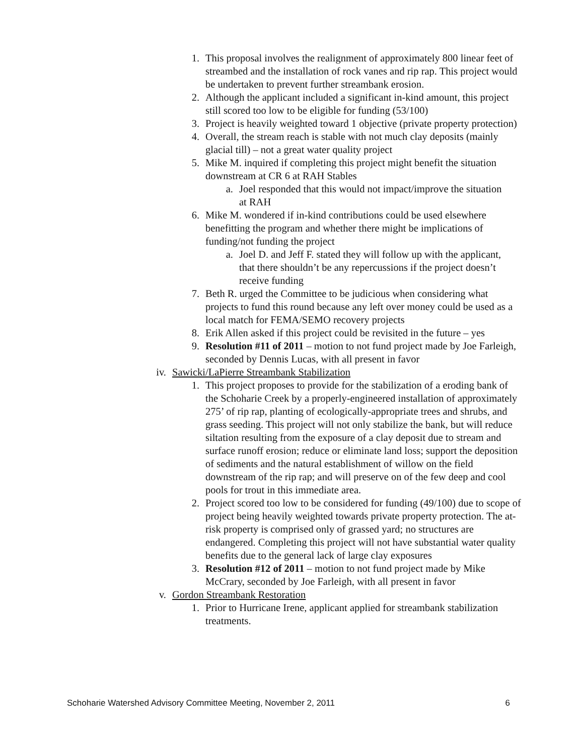1. This proposal involves the realignment of approximately 800 linear feet of streambed and the installation of rock vanes and rip rap. This project would be undertaken to prevent further streambank erosion.
2. Although the applicant included a significant in-kind amount, this project still scored too low to be eligible for funding (53/100)
3. Project is heavily weighted toward 1 objective (private property protection)
4. Overall, the stream reach is stable with not much clay deposits (mainly glacial till) – not a great water quality project
5. Mike M. inquired if completing this project might benefit the situation downstream at CR 6 at RAH Stables
a. Joel responded that this would not impact/improve the situation at RAH
6. Mike M. wondered if in-kind contributions could be used elsewhere benefitting the program and whether there might be implications of funding/not funding the project
a. Joel D. and Jeff F. stated they will follow up with the applicant, that there shouldn’t be any repercussions if the project doesn’t receive funding
7. Beth R. urged the Committee to be judicious when considering what projects to fund this round because any left over money could be used as a local match for FEMA/SEMO recovery projects
8. Erik Allen asked if this project could be revisited in the future – yes
9. Resolution #11 of 2011 – motion to not fund project made by Joe Farleigh, seconded by Dennis Lucas, with all present in favor
iv. Sawicki/LaPierre Streambank Stabilization
1. This project proposes to provide for the stabilization of a eroding bank of the Schoharie Creek by a properly-engineered installation of approximately 275’ of rip rap, planting of ecologically-appropriate trees and shrubs, and grass seeding. This project will not only stabilize the bank, but will reduce siltation resulting from the exposure of a clay deposit due to stream and surface runoff erosion; reduce or eliminate land loss; support the deposition of sediments and the natural establishment of willow on the field downstream of the rip rap; and will preserve on of the few deep and cool pools for trout in this immediate area.
2. Project scored too low to be considered for funding (49/100) due to scope of project being heavily weighted towards private property protection. The at-risk property is comprised only of grassed yard; no structures are endangered. Completing this project will not have substantial water quality benefits due to the general lack of large clay exposures
3. Resolution #12 of 2011 – motion to not fund project made by Mike McCrary, seconded by Joe Farleigh, with all present in favor
v. Gordon Streambank Restoration
1. Prior to Hurricane Irene, applicant applied for streambank stabilization treatments.
Schoharie Watershed Advisory Committee Meeting, November 2, 2011 6